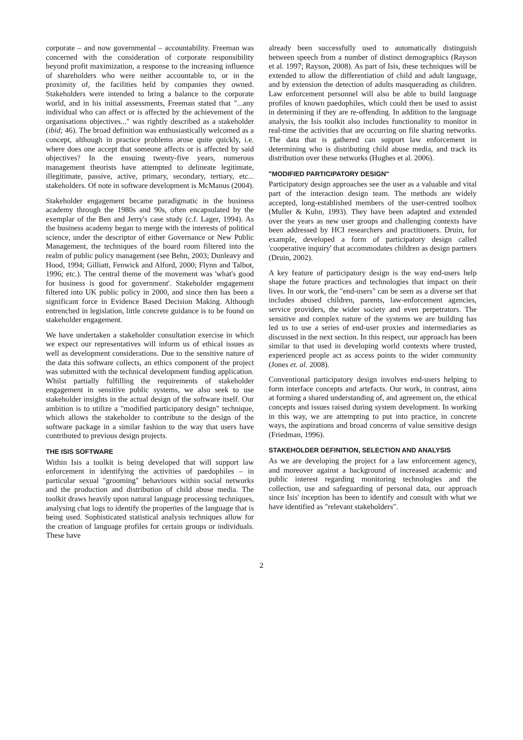corporate – and now governmental – accountability. Freeman was concerned with the consideration of corporate responsibility beyond profit maximization, a response to the increasing influence of shareholders who were neither accountable to, or in the proximity of, the facilities held by companies they owned. Stakeholders were intended to bring a balance to the corporate world, and in his initial assessments, Freeman stated that "...any individual who can affect or is affected by the achievement of the organisations objectives..." was rightly described as a stakeholder (ibid; 46). The broad definition was enthusiastically welcomed as a concept, although in practice problems arose quite quickly, i.e. where does one accept that someone affects or is affected by said objectives? In the ensuing twenty-five years, numerous management theorists have attempted to delineate legitimate, illegitimate, passive, active, primary, secondary, tertiary, etc... stakeholders. Of note in software development is McManus (2004).
Stakeholder engagement became paradigmatic in the business academy through the 1980s and 90s, often encapsulated by the exemplar of the Ben and Jerry's case study (c.f. Lager, 1994). As the business academy began to merge with the interests of political science, under the descriptor of either Governance or New Public Management, the techniques of the board room filtered into the realm of public policy management (see Behn, 2003; Dunleavy and Hood, 1994; Gilliatt, Fenwick and Alford, 2000; Flynn and Talbot, 1996; etc.). The central theme of the movement was 'what's good for business is good for government'. Stakeholder engagement filtered into UK public policy in 2000, and since then has been a significant force in Evidence Based Decision Making. Although entrenched in legislation, little concrete guidance is to be found on stakeholder engagement.
We have undertaken a stakeholder consultation exercise in which we expect our representatives will inform us of ethical issues as well as development considerations. Due to the sensitive nature of the data this software collects, an ethics component of the project was submitted with the technical development funding application. Whilst partially fulfilling the requirements of stakeholder engagement in sensitive public systems, we also seek to use stakeholder insights in the actual design of the software itself. Our ambition is to utilize a "modified participatory design" technique, which allows the stakeholder to contribute to the design of the software package in a similar fashion to the way that users have contributed to previous design projects.
THE ISIS SOFTWARE
Within Isis a toolkit is being developed that will support law enforcement in identifying the activities of paedophiles – in particular sexual "grooming" behaviours within social networks and the production and distribution of child abuse media. The toolkit draws heavily upon natural language processing techniques, analysing chat logs to identify the properties of the language that is being used. Sophisticated statistical analysis techniques allow for the creation of language profiles for certain groups or individuals. These have
already been successfully used to automatically distinguish between speech from a number of distinct demographics (Rayson et al. 1997; Rayson, 2008). As part of Isis, these techniques will be extended to allow the differentiation of child and adult language, and by extension the detection of adults masquerading as children. Law enforcement personnel will also be able to build language profiles of known paedophiles, which could then be used to assist in determining if they are re-offending. In addition to the language analysis, the Isis toolkit also includes functionality to monitor in real-time the activities that are occurring on file sharing networks. The data that is gathered can support law enforcement in determining who is distributing child abuse media, and track its distribution over these networks (Hughes et al. 2006).
"MODIFIED PARTICIPATORY DESIGN"
Participatory design approaches see the user as a valuable and vital part of the interaction design team. The methods are widely accepted, long-established members of the user-centred toolbox (Muller & Kuhn, 1993). They have been adapted and extended over the years as new user groups and challenging contexts have been addressed by HCI researchers and practitioners. Druin, for example, developed a form of participatory design called 'cooperative inquiry' that accommodates children as design partners (Druin, 2002).
A key feature of participatory design is the way end-users help shape the future practices and technologies that impact on their lives. In our work, the "end-users" can be seen as a diverse set that includes abused children, parents, law-enforcement agencies, service providers, the wider society and even perpetrators. The sensitive and complex nature of the systems we are building has led us to use a series of end-user proxies and intermediaries as discussed in the next section. In this respect, our approach has been similar to that used in developing world contexts where trusted, experienced people act as access points to the wider community (Jones et. al. 2008).
Conventional participatory design involves end-users helping to form interface concepts and artefacts. Our work, in contrast, aims at forming a shared understanding of, and agreement on, the ethical concepts and issues raised during system development. In working in this way, we are attempting to put into practice, in concrete ways, the aspirations and broad concerns of value sensitive design (Friedman, 1996).
STAKEHOLDER DEFINITION, SELECTION AND ANALYSIS
As we are developing the project for a law enforcement agency, and moreover against a background of increased academic and public interest regarding monitoring technologies and the collection, use and safeguarding of personal data, our approach since Isis' inception has been to identify and consult with what we have identified as "relevant stakeholders".
2